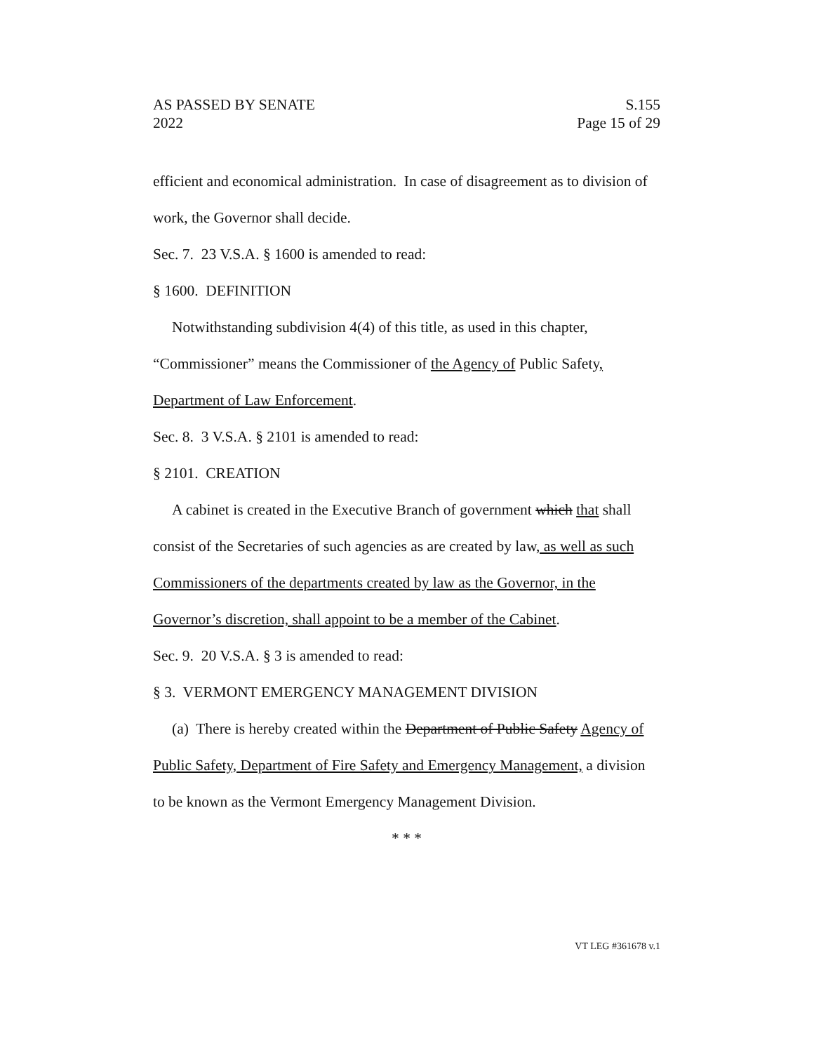AS PASSED BY SENATE
2022
S.155
Page 15 of 29
efficient and economical administration. In case of disagreement as to division of work, the Governor shall decide.
Sec. 7. 23 V.S.A. § 1600 is amended to read:
§ 1600. DEFINITION
Notwithstanding subdivision 4(4) of this title, as used in this chapter, “Commissioner” means the Commissioner of the Agency of Public Safety, Department of Law Enforcement.
Sec. 8. 3 V.S.A. § 2101 is amended to read:
§ 2101. CREATION
A cabinet is created in the Executive Branch of government which that shall consist of the Secretaries of such agencies as are created by law, as well as such Commissioners of the departments created by law as the Governor, in the Governor’s discretion, shall appoint to be a member of the Cabinet.
Sec. 9. 20 V.S.A. § 3 is amended to read:
§ 3. VERMONT EMERGENCY MANAGEMENT DIVISION
(a) There is hereby created within the Department of Public Safety Agency of Public Safety, Department of Fire Safety and Emergency Management, a division to be known as the Vermont Emergency Management Division.
* * *
VT LEG #361678 v.1